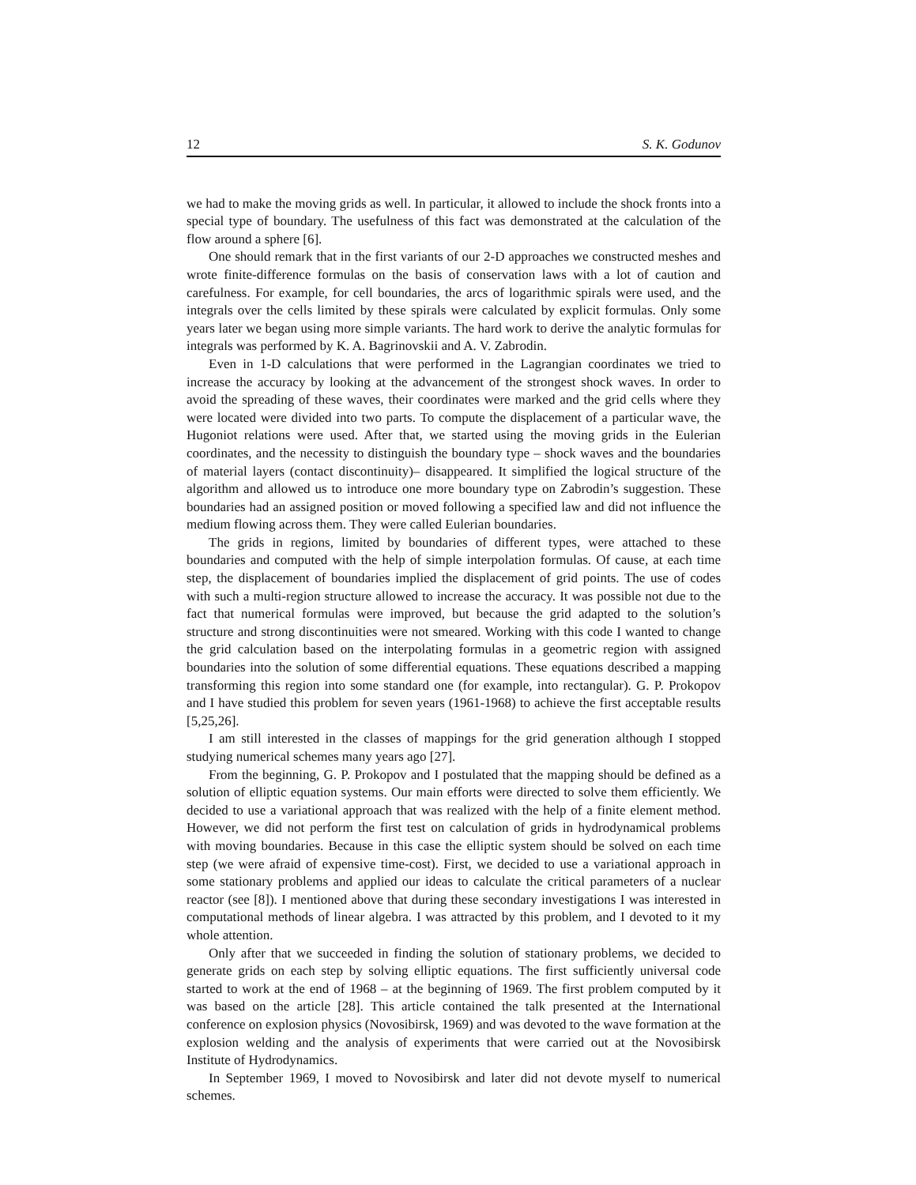12 S. K. Godunov
we had to make the moving grids as well. In particular, it allowed to include the shock fronts into a special type of boundary. The usefulness of this fact was demonstrated at the calculation of the flow around a sphere [6].
One should remark that in the first variants of our 2-D approaches we constructed meshes and wrote finite-difference formulas on the basis of conservation laws with a lot of caution and carefulness. For example, for cell boundaries, the arcs of logarithmic spirals were used, and the integrals over the cells limited by these spirals were calculated by explicit formulas. Only some years later we began using more simple variants. The hard work to derive the analytic formulas for integrals was performed by K. A. Bagrinovskii and A. V. Zabrodin.
Even in 1-D calculations that were performed in the Lagrangian coordinates we tried to increase the accuracy by looking at the advancement of the strongest shock waves. In order to avoid the spreading of these waves, their coordinates were marked and the grid cells where they were located were divided into two parts. To compute the displacement of a particular wave, the Hugoniot relations were used. After that, we started using the moving grids in the Eulerian coordinates, and the necessity to distinguish the boundary type – shock waves and the boundaries of material layers (contact discontinuity)– disappeared. It simplified the logical structure of the algorithm and allowed us to introduce one more boundary type on Zabrodin’s suggestion. These boundaries had an assigned position or moved following a specified law and did not influence the medium flowing across them. They were called Eulerian boundaries.
The grids in regions, limited by boundaries of different types, were attached to these boundaries and computed with the help of simple interpolation formulas. Of cause, at each time step, the displacement of boundaries implied the displacement of grid points. The use of codes with such a multi-region structure allowed to increase the accuracy. It was possible not due to the fact that numerical formulas were improved, but because the grid adapted to the solution’s structure and strong discontinuities were not smeared. Working with this code I wanted to change the grid calculation based on the interpolating formulas in a geometric region with assigned boundaries into the solution of some differential equations. These equations described a mapping transforming this region into some standard one (for example, into rectangular). G. P. Prokopov and I have studied this problem for seven years (1961-1968) to achieve the first acceptable results [5,25,26].
I am still interested in the classes of mappings for the grid generation although I stopped studying numerical schemes many years ago [27].
From the beginning, G. P. Prokopov and I postulated that the mapping should be defined as a solution of elliptic equation systems. Our main efforts were directed to solve them efficiently. We decided to use a variational approach that was realized with the help of a finite element method. However, we did not perform the first test on calculation of grids in hydrodynamical problems with moving boundaries. Because in this case the elliptic system should be solved on each time step (we were afraid of expensive time-cost). First, we decided to use a variational approach in some stationary problems and applied our ideas to calculate the critical parameters of a nuclear reactor (see [8]). I mentioned above that during these secondary investigations I was interested in computational methods of linear algebra. I was attracted by this problem, and I devoted to it my whole attention.
Only after that we succeeded in finding the solution of stationary problems, we decided to generate grids on each step by solving elliptic equations. The first sufficiently universal code started to work at the end of 1968 – at the beginning of 1969. The first problem computed by it was based on the article [28]. This article contained the talk presented at the International conference on explosion physics (Novosibirsk, 1969) and was devoted to the wave formation at the explosion welding and the analysis of experiments that were carried out at the Novosibirsk Institute of Hydrodynamics.
In September 1969, I moved to Novosibirsk and later did not devote myself to numerical schemes.